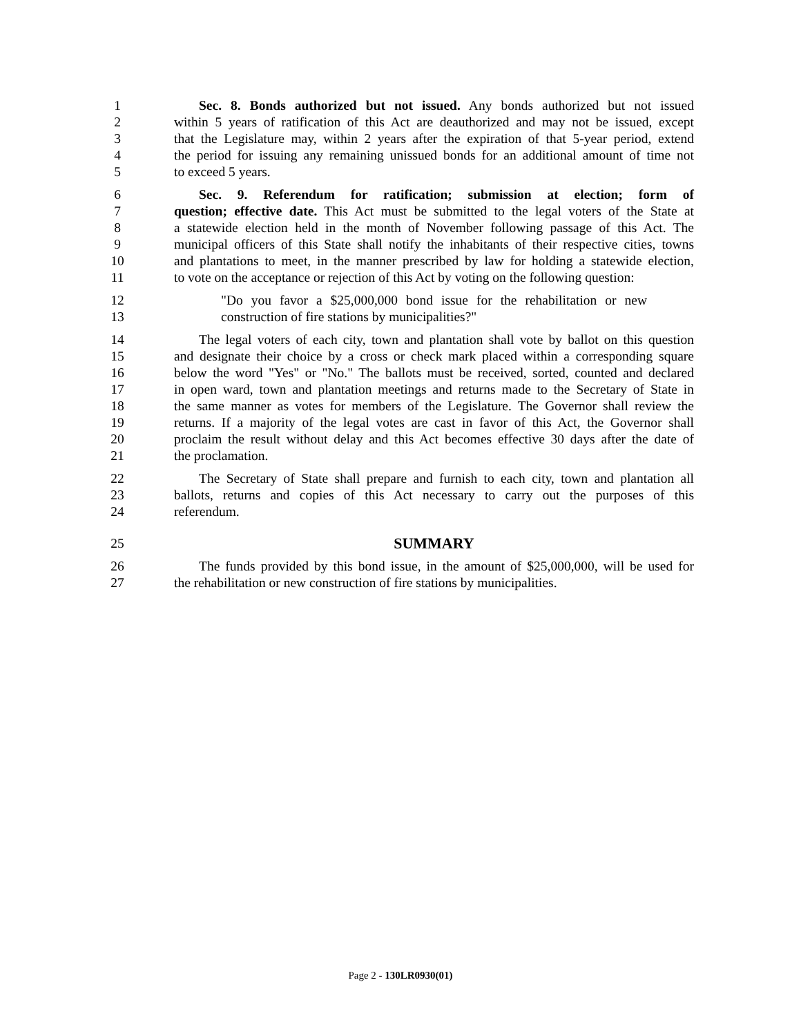1 Sec. 8. Bonds authorized but not issued. Any bonds authorized but not issued
2 within 5 years of ratification of this Act are deauthorized and may not be issued, except
3 that the Legislature may, within 2 years after the expiration of that 5-year period, extend
4 the period for issuing any remaining unissued bonds for an additional amount of time not
5 to exceed 5 years.
6 Sec. 9. Referendum for ratification; submission at election; form of
7 question; effective date. This Act must be submitted to the legal voters of the State at
8 a statewide election held in the month of November following passage of this Act. The
9 municipal officers of this State shall notify the inhabitants of their respective cities, towns
10 and plantations to meet, in the manner prescribed by law for holding a statewide election,
11 to vote on the acceptance or rejection of this Act by voting on the following question:
12 "Do you favor a $25,000,000 bond issue for the rehabilitation or new
13 construction of fire stations by municipalities?"
14 The legal voters of each city, town and plantation shall vote by ballot on this question
15 and designate their choice by a cross or check mark placed within a corresponding square
16 below the word "Yes" or "No." The ballots must be received, sorted, counted and declared
17 in open ward, town and plantation meetings and returns made to the Secretary of State in
18 the same manner as votes for members of the Legislature. The Governor shall review the
19 returns. If a majority of the legal votes are cast in favor of this Act, the Governor shall
20 proclaim the result without delay and this Act becomes effective 30 days after the date of
21 the proclamation.
22 The Secretary of State shall prepare and furnish to each city, town and plantation all
23 ballots, returns and copies of this Act necessary to carry out the purposes of this
24 referendum.
25 SUMMARY
26 The funds provided by this bond issue, in the amount of $25,000,000, will be used for
27 the rehabilitation or new construction of fire stations by municipalities.
Page 2 - 130LR0930(01)